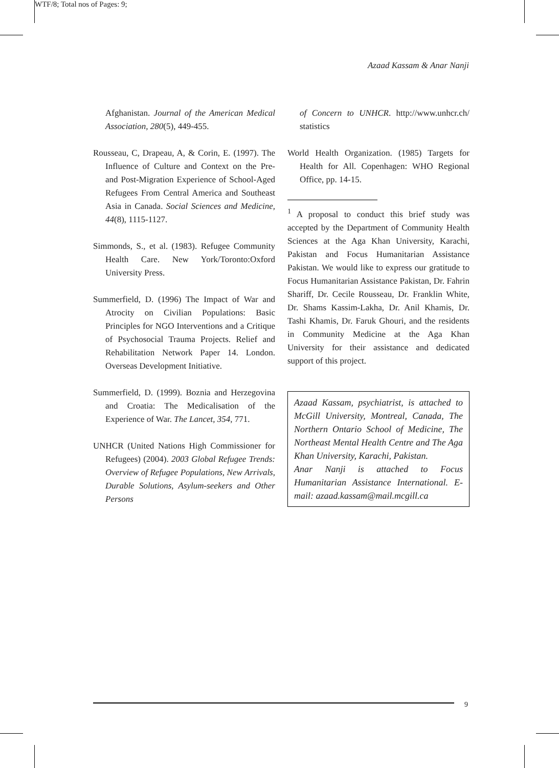WTF/8; Total nos of Pages: 9;
Azaad Kassam & Anar Nanji
Afghanistan. Journal of the American Medical Association, 280(5), 449-455.
Rousseau, C, Drapeau, A, & Corin, E. (1997). The Influence of Culture and Context on the Pre- and Post-Migration Experience of School-Aged Refugees From Central America and Southeast Asia in Canada. Social Sciences and Medicine, 44(8), 1115-1127.
Simmonds, S., et al. (1983). Refugee Community Health Care. New York/Toronto:Oxford University Press.
Summerfield, D. (1996) The Impact of War and Atrocity on Civilian Populations: Basic Principles for NGO Interventions and a Critique of Psychosocial Trauma Projects. Relief and Rehabilitation Network Paper 14. London. Overseas Development Initiative.
Summerfield, D. (1999). Boznia and Herzegovina and Croatia: The Medicalisation of the Experience of War. The Lancet, 354, 771.
UNHCR (United Nations High Commissioner for Refugees) (2004). 2003 Global Refugee Trends: Overview of Refugee Populations, New Arrivals, Durable Solutions, Asylum-seekers and Other Persons
of Concern to UNHCR. http://www.unhcr.ch/ statistics
World Health Organization. (1985) Targets for Health for All. Copenhagen: WHO Regional Office, pp. 14-15.
<sup>1</sup> A proposal to conduct this brief study was accepted by the Department of Community Health Sciences at the Aga Khan University, Karachi, Pakistan and Focus Humanitarian Assistance Pakistan. We would like to express our gratitude to Focus Humanitarian Assistance Pakistan, Dr. Fahrin Shariff, Dr. Cecile Rousseau, Dr. Franklin White, Dr. Shams Kassim-Lakha, Dr. Anil Khamis, Dr. Tashi Khamis, Dr. Faruk Ghouri, and the residents in Community Medicine at the Aga Khan University for their assistance and dedicated support of this project.
Azaad Kassam, psychiatrist, is attached to McGill University, Montreal, Canada, The Northern Ontario School of Medicine, The Northeast Mental Health Centre and The Aga Khan University, Karachi, Pakistan.
Anar Nanji is attached to Focus Humanitarian Assistance International. E-mail: azaad.kassam@mail.mcgill.ca
9